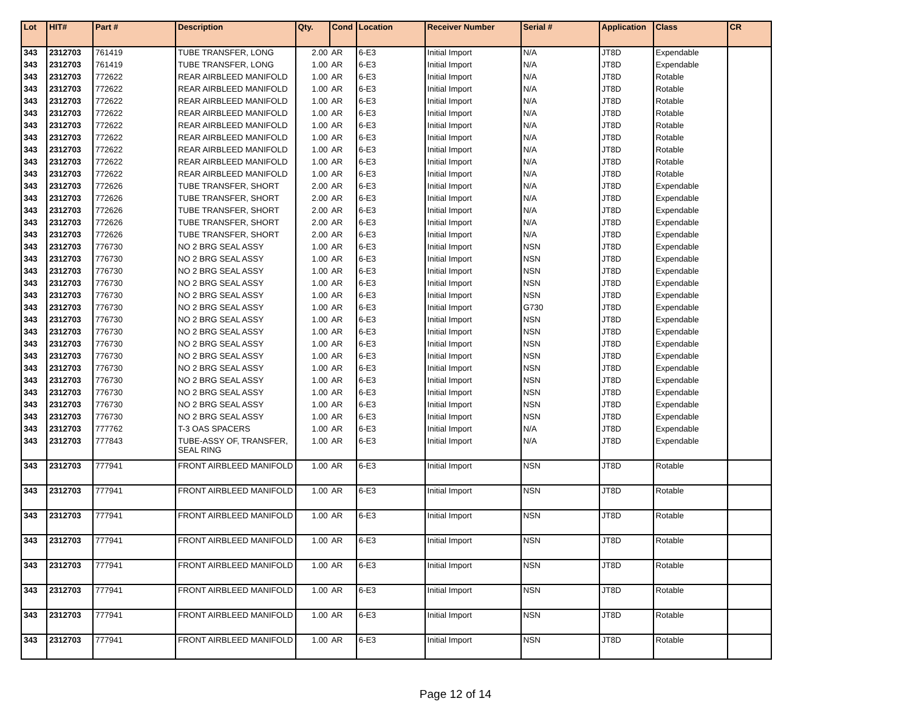| Lot | HIT# | Part # | Description | Qty. | Cond | Location | Receiver Number | Serial # | Application | Class | CR |
| --- | --- | --- | --- | --- | --- | --- | --- | --- | --- | --- | --- |
| 343 | 2312703 | 761419 | TUBE TRANSFER, LONG | 2.00 | AR | 6-E3 | Initial Import | N/A | JT8D | Expendable | |
| 343 | 2312703 | 761419 | TUBE TRANSFER, LONG | 1.00 | AR | 6-E3 | Initial Import | N/A | JT8D | Expendable | |
| 343 | 2312703 | 772622 | REAR AIRBLEED MANIFOLD | 1.00 | AR | 6-E3 | Initial Import | N/A | JT8D | Rotable | |
| 343 | 2312703 | 772622 | REAR AIRBLEED MANIFOLD | 1.00 | AR | 6-E3 | Initial Import | N/A | JT8D | Rotable | |
| 343 | 2312703 | 772622 | REAR AIRBLEED MANIFOLD | 1.00 | AR | 6-E3 | Initial Import | N/A | JT8D | Rotable | |
| 343 | 2312703 | 772622 | REAR AIRBLEED MANIFOLD | 1.00 | AR | 6-E3 | Initial Import | N/A | JT8D | Rotable | |
| 343 | 2312703 | 772622 | REAR AIRBLEED MANIFOLD | 1.00 | AR | 6-E3 | Initial Import | N/A | JT8D | Rotable | |
| 343 | 2312703 | 772622 | REAR AIRBLEED MANIFOLD | 1.00 | AR | 6-E3 | Initial Import | N/A | JT8D | Rotable | |
| 343 | 2312703 | 772622 | REAR AIRBLEED MANIFOLD | 1.00 | AR | 6-E3 | Initial Import | N/A | JT8D | Rotable | |
| 343 | 2312703 | 772622 | REAR AIRBLEED MANIFOLD | 1.00 | AR | 6-E3 | Initial Import | N/A | JT8D | Rotable | |
| 343 | 2312703 | 772622 | REAR AIRBLEED MANIFOLD | 1.00 | AR | 6-E3 | Initial Import | N/A | JT8D | Rotable | |
| 343 | 2312703 | 772626 | TUBE TRANSFER, SHORT | 2.00 | AR | 6-E3 | Initial Import | N/A | JT8D | Expendable | |
| 343 | 2312703 | 772626 | TUBE TRANSFER, SHORT | 2.00 | AR | 6-E3 | Initial Import | N/A | JT8D | Expendable | |
| 343 | 2312703 | 772626 | TUBE TRANSFER, SHORT | 2.00 | AR | 6-E3 | Initial Import | N/A | JT8D | Expendable | |
| 343 | 2312703 | 772626 | TUBE TRANSFER, SHORT | 2.00 | AR | 6-E3 | Initial Import | N/A | JT8D | Expendable | |
| 343 | 2312703 | 772626 | TUBE TRANSFER, SHORT | 2.00 | AR | 6-E3 | Initial Import | N/A | JT8D | Expendable | |
| 343 | 2312703 | 776730 | NO 2 BRG SEAL ASSY | 1.00 | AR | 6-E3 | Initial Import | NSN | JT8D | Expendable | |
| 343 | 2312703 | 776730 | NO 2 BRG SEAL ASSY | 1.00 | AR | 6-E3 | Initial Import | NSN | JT8D | Expendable | |
| 343 | 2312703 | 776730 | NO 2 BRG SEAL ASSY | 1.00 | AR | 6-E3 | Initial Import | NSN | JT8D | Expendable | |
| 343 | 2312703 | 776730 | NO 2 BRG SEAL ASSY | 1.00 | AR | 6-E3 | Initial Import | NSN | JT8D | Expendable | |
| 343 | 2312703 | 776730 | NO 2 BRG SEAL ASSY | 1.00 | AR | 6-E3 | Initial Import | NSN | JT8D | Expendable | |
| 343 | 2312703 | 776730 | NO 2 BRG SEAL ASSY | 1.00 | AR | 6-E3 | Initial Import | G730 | JT8D | Expendable | |
| 343 | 2312703 | 776730 | NO 2 BRG SEAL ASSY | 1.00 | AR | 6-E3 | Initial Import | NSN | JT8D | Expendable | |
| 343 | 2312703 | 776730 | NO 2 BRG SEAL ASSY | 1.00 | AR | 6-E3 | Initial Import | NSN | JT8D | Expendable | |
| 343 | 2312703 | 776730 | NO 2 BRG SEAL ASSY | 1.00 | AR | 6-E3 | Initial Import | NSN | JT8D | Expendable | |
| 343 | 2312703 | 776730 | NO 2 BRG SEAL ASSY | 1.00 | AR | 6-E3 | Initial Import | NSN | JT8D | Expendable | |
| 343 | 2312703 | 776730 | NO 2 BRG SEAL ASSY | 1.00 | AR | 6-E3 | Initial Import | NSN | JT8D | Expendable | |
| 343 | 2312703 | 776730 | NO 2 BRG SEAL ASSY | 1.00 | AR | 6-E3 | Initial Import | NSN | JT8D | Expendable | |
| 343 | 2312703 | 776730 | NO 2 BRG SEAL ASSY | 1.00 | AR | 6-E3 | Initial Import | NSN | JT8D | Expendable | |
| 343 | 2312703 | 776730 | NO 2 BRG SEAL ASSY | 1.00 | AR | 6-E3 | Initial Import | NSN | JT8D | Expendable | |
| 343 | 2312703 | 776730 | NO 2 BRG SEAL ASSY | 1.00 | AR | 6-E3 | Initial Import | NSN | JT8D | Expendable | |
| 343 | 2312703 | 777762 | T-3 OAS SPACERS | 1.00 | AR | 6-E3 | Initial Import | N/A | JT8D | Expendable | |
| 343 | 2312703 | 777843 | TUBE-ASSY OF, TRANSFER, SEAL RING | 1.00 | AR | 6-E3 | Initial Import | N/A | JT8D | Expendable | |
| 343 | 2312703 | 777941 | FRONT AIRBLEED MANIFOLD | 1.00 | AR | 6-E3 | Initial Import | NSN | JT8D | Rotable | |
| 343 | 2312703 | 777941 | FRONT AIRBLEED MANIFOLD | 1.00 | AR | 6-E3 | Initial Import | NSN | JT8D | Rotable | |
| 343 | 2312703 | 777941 | FRONT AIRBLEED MANIFOLD | 1.00 | AR | 6-E3 | Initial Import | NSN | JT8D | Rotable | |
| 343 | 2312703 | 777941 | FRONT AIRBLEED MANIFOLD | 1.00 | AR | 6-E3 | Initial Import | NSN | JT8D | Rotable | |
| 343 | 2312703 | 777941 | FRONT AIRBLEED MANIFOLD | 1.00 | AR | 6-E3 | Initial Import | NSN | JT8D | Rotable | |
| 343 | 2312703 | 777941 | FRONT AIRBLEED MANIFOLD | 1.00 | AR | 6-E3 | Initial Import | NSN | JT8D | Rotable | |
| 343 | 2312703 | 777941 | FRONT AIRBLEED MANIFOLD | 1.00 | AR | 6-E3 | Initial Import | NSN | JT8D | Rotable | |
| 343 | 2312703 | 777941 | FRONT AIRBLEED MANIFOLD | 1.00 | AR | 6-E3 | Initial Import | NSN | JT8D | Rotable | |
Page 12 of 14